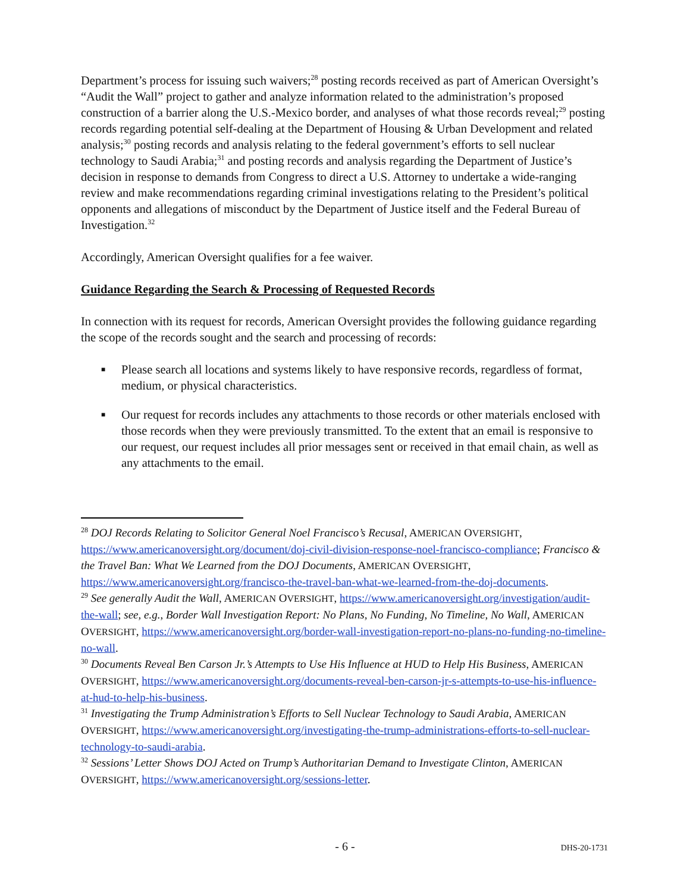Department’s process for issuing such waivers;<sup>28</sup> posting records received as part of American Oversight’s “Audit the Wall” project to gather and analyze information related to the administration’s proposed construction of a barrier along the U.S.-Mexico border, and analyses of what those records reveal;<sup>29</sup> posting records regarding potential self-dealing at the Department of Housing & Urban Development and related analysis;<sup>30</sup> posting records and analysis relating to the federal government’s efforts to sell nuclear technology to Saudi Arabia;<sup>31</sup> and posting records and analysis regarding the Department of Justice’s decision in response to demands from Congress to direct a U.S. Attorney to undertake a wide-ranging review and make recommendations regarding criminal investigations relating to the President’s political opponents and allegations of misconduct by the Department of Justice itself and the Federal Bureau of Investigation.<sup>32</sup>
Accordingly, American Oversight qualifies for a fee waiver.
Guidance Regarding the Search & Processing of Requested Records
In connection with its request for records, American Oversight provides the following guidance regarding the scope of the records sought and the search and processing of records:
■ Please search all locations and systems likely to have responsive records, regardless of format, medium, or physical characteristics.
■ Our request for records includes any attachments to those records or other materials enclosed with those records when they were previously transmitted. To the extent that an email is responsive to our request, our request includes all prior messages sent or received in that email chain, as well as any attachments to the email.
<sup>28</sup> DOJ Records Relating to Solicitor General Noel Francisco’s Recusal, AMERICAN OVERSIGHT, https://www.americanoversight.org/document/doj-civil-division-response-noel-francisco-compliance; Francisco & the Travel Ban: What We Learned from the DOJ Documents, AMERICAN OVERSIGHT, https://www.americanoversight.org/francisco-the-travel-ban-what-we-learned-from-the-doj-documents.
<sup>29</sup> See generally Audit the Wall, AMERICAN OVERSIGHT, https://www.americanoversight.org/investigation/audit-the-wall; see, e.g., Border Wall Investigation Report: No Plans, No Funding, No Timeline, No Wall, AMERICAN OVERSIGHT, https://www.americanoversight.org/border-wall-investigation-report-no-plans-no-funding-no-timeline-no-wall.
<sup>30</sup> Documents Reveal Ben Carson Jr.’s Attempts to Use His Influence at HUD to Help His Business, AMERICAN OVERSIGHT, https://www.americanoversight.org/documents-reveal-ben-carson-jr-s-attempts-to-use-his-influence-at-hud-to-help-his-business.
<sup>31</sup> Investigating the Trump Administration’s Efforts to Sell Nuclear Technology to Saudi Arabia, AMERICAN OVERSIGHT, https://www.americanoversight.org/investigating-the-trump-administrations-efforts-to-sell-nuclear-technology-to-saudi-arabia.
<sup>32</sup> Sessions’ Letter Shows DOJ Acted on Trump’s Authoritarian Demand to Investigate Clinton, AMERICAN OVERSIGHT, https://www.americanoversight.org/sessions-letter.
- 6 - DHS-20-1731